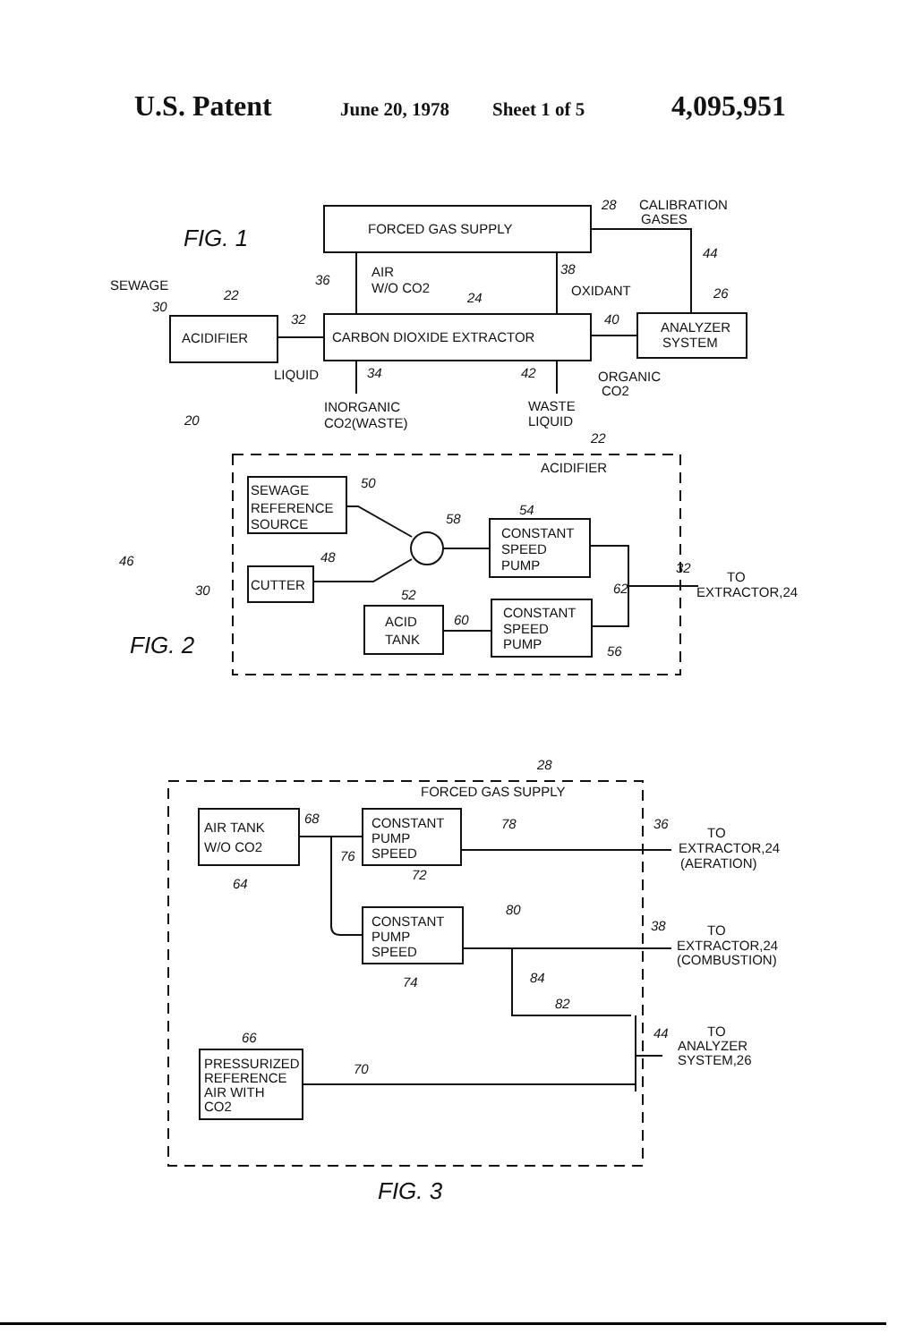U.S. Patent June 20, 1978 Sheet 1 of 5 4,095,951
FORCED GAS SUPPLY
ACIDIFIER
CARBON DIOXIDE EXTRACTOR
ANALYZER
SYSTEM
CALIBRATION
GASES
SEWAGE
AIR
W/O CO2
OXIDANT
LIQUID
INORGANIC
CO2(WASTE)
WASTE
LIQUID
ORGANIC
CO2
ACIDIFIER
SEWAGE
REFERENCE
SOURCE
CUTTER
CONSTANT
SPEED
PUMP
ACID
TANK
CONSTANT
SPEED
PUMP
TO
EXTRACTOR,24
FORCED GAS SUPPLY
AIR TANK
W/O CO2
CONSTANT
PUMP
SPEED
CONSTANT
PUMP
SPEED
PRESSURIZED
REFERENCE
AIR WITH
CO2
TO
EXTRACTOR,24
(AERATION)
TO
EXTRACTOR,24
(COMBUSTION)
TO
ANALYZER
SYSTEM,26
28
36
22
30
32
24
38
44
26
40
34
42
20
22
50
58
54
48
46
30
52
62
32
60
56
28
68
78
36
76
72
64
80
38
84
74
82
44
66
70
FIG. 1
FIG. 2
FIG. 3